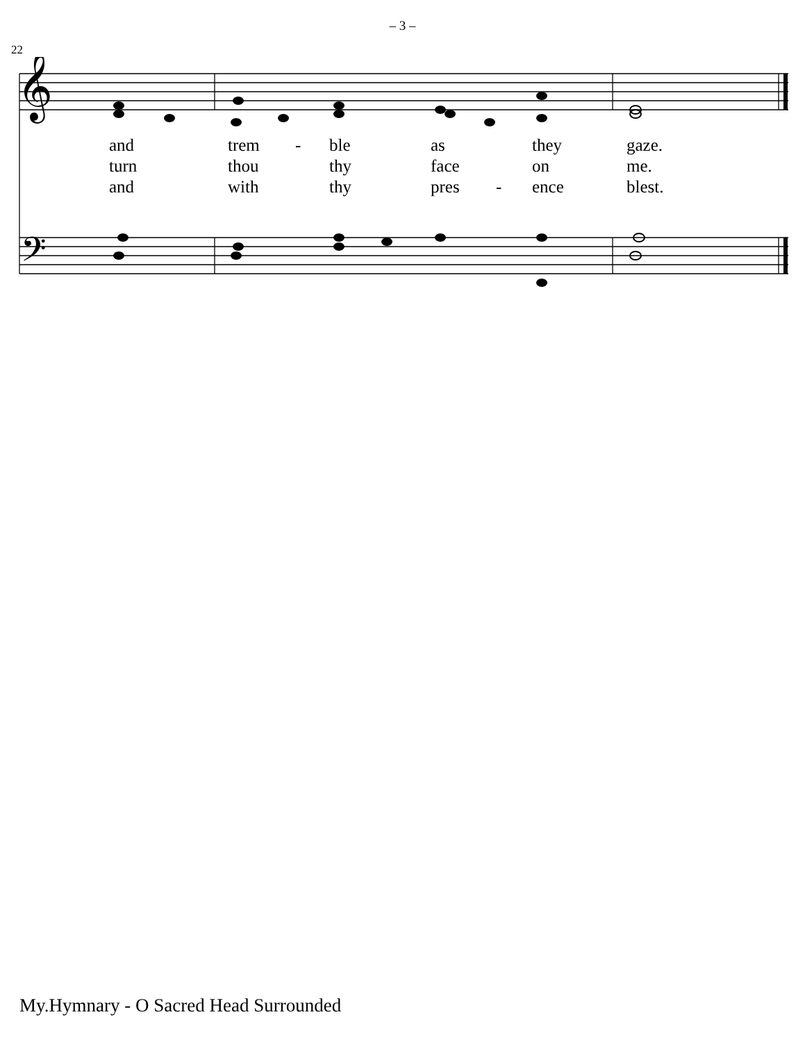– 3 –
22
𝄞
𝄢
and trem - ble as they gaze.
turn thou thy face on me.
and with thy pres - ence blest.
My.Hymnary - O Sacred Head Surrounded